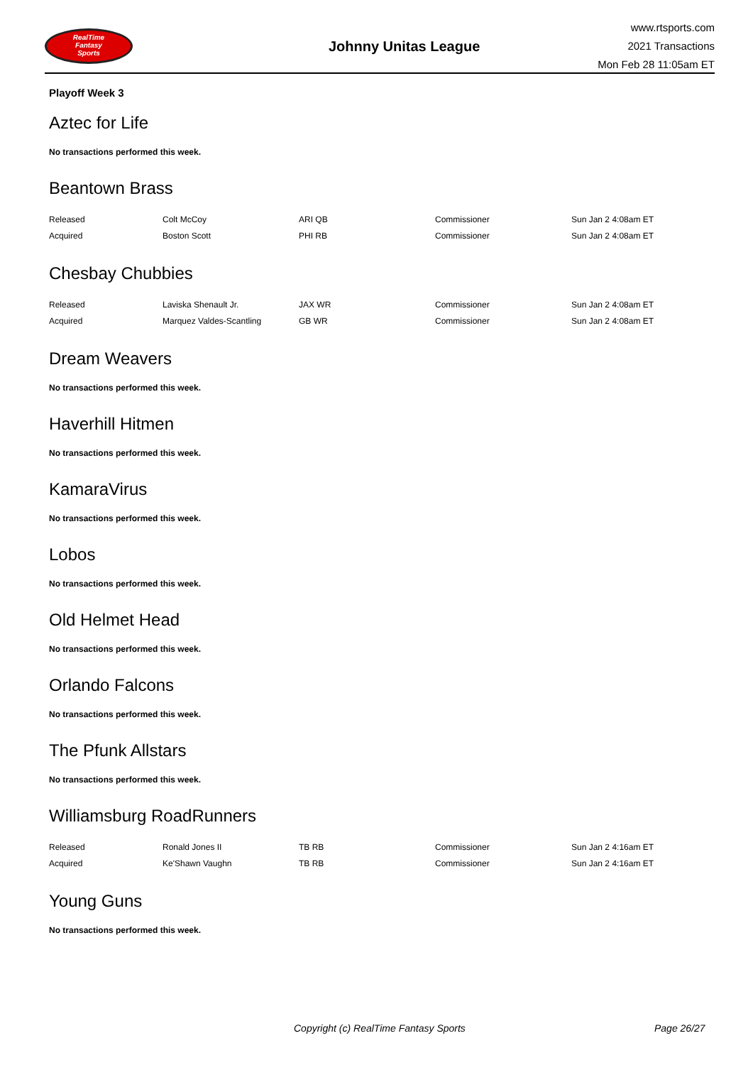RealTime
Fantasy
Sports
Johnny Unitas League
www.rtsports.com
2021 Transactions
Mon Feb 28 11:05am ET
Playoff Week 3
Aztec for Life
No transactions performed this week.
Beantown Brass
| Released | Colt McCoy | ARI QB | Commissioner | Sun Jan 2 4:08am ET |
| Acquired | Boston Scott | PHI RB | Commissioner | Sun Jan 2 4:08am ET |
Chesbay Chubbies
| Released | Laviska Shenault Jr. | JAX WR | Commissioner | Sun Jan 2 4:08am ET |
| Acquired | Marquez Valdes-Scantling | GB WR | Commissioner | Sun Jan 2 4:08am ET |
Dream Weavers
No transactions performed this week.
Haverhill Hitmen
No transactions performed this week.
KamaraVirus
No transactions performed this week.
Lobos
No transactions performed this week.
Old Helmet Head
No transactions performed this week.
Orlando Falcons
No transactions performed this week.
The Pfunk Allstars
No transactions performed this week.
Williamsburg RoadRunners
| Released | Ronald Jones II | TB RB | Commissioner | Sun Jan 2 4:16am ET |
| Acquired | Ke'Shawn Vaughn | TB RB | Commissioner | Sun Jan 2 4:16am ET |
Young Guns
No transactions performed this week.
Copyright (c) RealTime Fantasy Sports Page 26/27